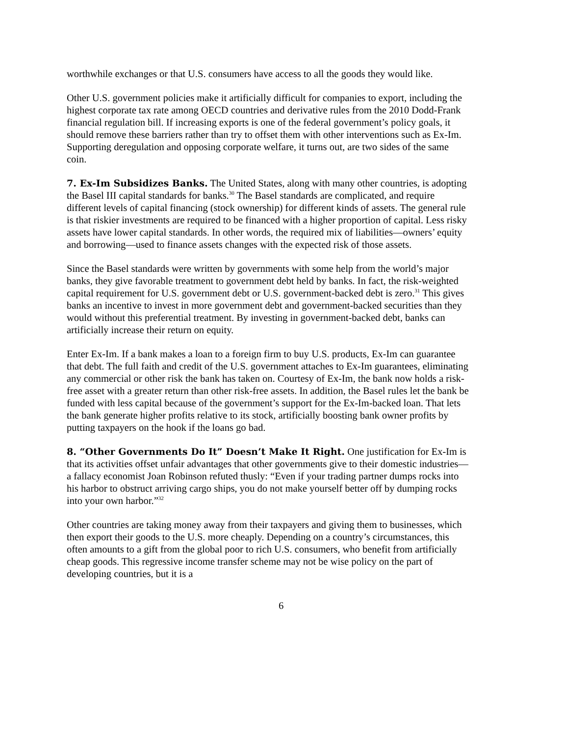worthwhile exchanges or that U.S. consumers have access to all the goods they would like.
Other U.S. government policies make it artificially difficult for companies to export, including the highest corporate tax rate among OECD countries and derivative rules from the 2010 Dodd-Frank financial regulation bill. If increasing exports is one of the federal government’s policy goals, it should remove these barriers rather than try to offset them with other interventions such as Ex-Im. Supporting deregulation and opposing corporate welfare, it turns out, are two sides of the same coin.
7. Ex-Im Subsidizes Banks. The United States, along with many other countries, is adopting the Basel III capital standards for banks.<sup>30</sup> The Basel standards are complicated, and require different levels of capital financing (stock ownership) for different kinds of assets. The general rule is that riskier investments are required to be financed with a higher proportion of capital. Less risky assets have lower capital standards. In other words, the required mix of liabilities—owners’ equity and borrowing—used to finance assets changes with the expected risk of those assets.
Since the Basel standards were written by governments with some help from the world’s major banks, they give favorable treatment to government debt held by banks. In fact, the risk-weighted capital requirement for U.S. government debt or U.S. government-backed debt is zero.<sup>31</sup> This gives banks an incentive to invest in more government debt and government-backed securities than they would without this preferential treatment. By investing in government-backed debt, banks can artificially increase their return on equity.
Enter Ex-Im. If a bank makes a loan to a foreign firm to buy U.S. products, Ex-Im can guarantee that debt. The full faith and credit of the U.S. government attaches to Ex-Im guarantees, eliminating any commercial or other risk the bank has taken on. Courtesy of Ex-Im, the bank now holds a risk-free asset with a greater return than other risk-free assets. In addition, the Basel rules let the bank be funded with less capital because of the government’s support for the Ex-Im-backed loan. That lets the bank generate higher profits relative to its stock, artificially boosting bank owner profits by putting taxpayers on the hook if the loans go bad.
8. “Other Governments Do It” Doesn’t Make It Right. One justification for Ex-Im is that its activities offset unfair advantages that other governments give to their domestic industries—a fallacy economist Joan Robinson refuted thusly: “Even if your trading partner dumps rocks into his harbor to obstruct arriving cargo ships, you do not make yourself better off by dumping rocks into your own harbor.”<sup>32</sup>
Other countries are taking money away from their taxpayers and giving them to businesses, which then export their goods to the U.S. more cheaply. Depending on a country’s circumstances, this often amounts to a gift from the global poor to rich U.S. consumers, who benefit from artificially cheap goods. This regressive income transfer scheme may not be wise policy on the part of developing countries, but it is a
6